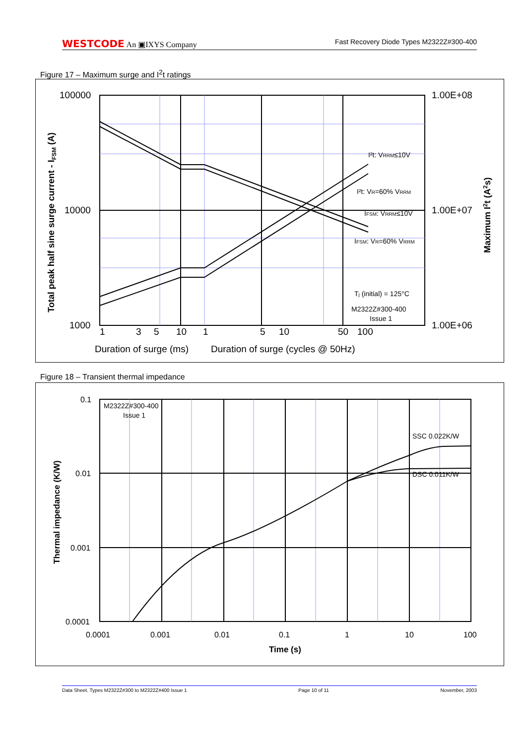WESTCODE An ▣IXYS Company Fast Recovery Diode Types M2322Z#300-400
Figure 17 – Maximum surge and I<sup>2</sup>t ratings
100000
10000
1000
1.00E+08
1.00E+07
1.00E+06
1 3 5 10 1 5 10 50 100
Duration of surge (ms)
Duration of surge (cycles @ 50Hz)
Total peak half sine surge current - IFSM (A)
Maximum I2t (A2s)
I²t: VRRM≤10V
I²t: VR=60% VRRM
IFSM: VRRM≤10V
IFSM: VR=60% VRRM
Tj (initial) = 125°C
M2322Z#300-400
Issue 1
Figure 18 – Transient thermal impedance
0.1
0.01
0.001
0.0001
0.0001
0.001
0.01
0.1
1
10
100
Time (s)
Thermal impedance (K/W)
M2322Z#300-400
Issue 1
SSC 0.022K/W
DSC 0.011K/W
Data Sheet. Types M2322Z#300 to M2322Z#400 Issue 1 Page 10 of 11 November, 2003